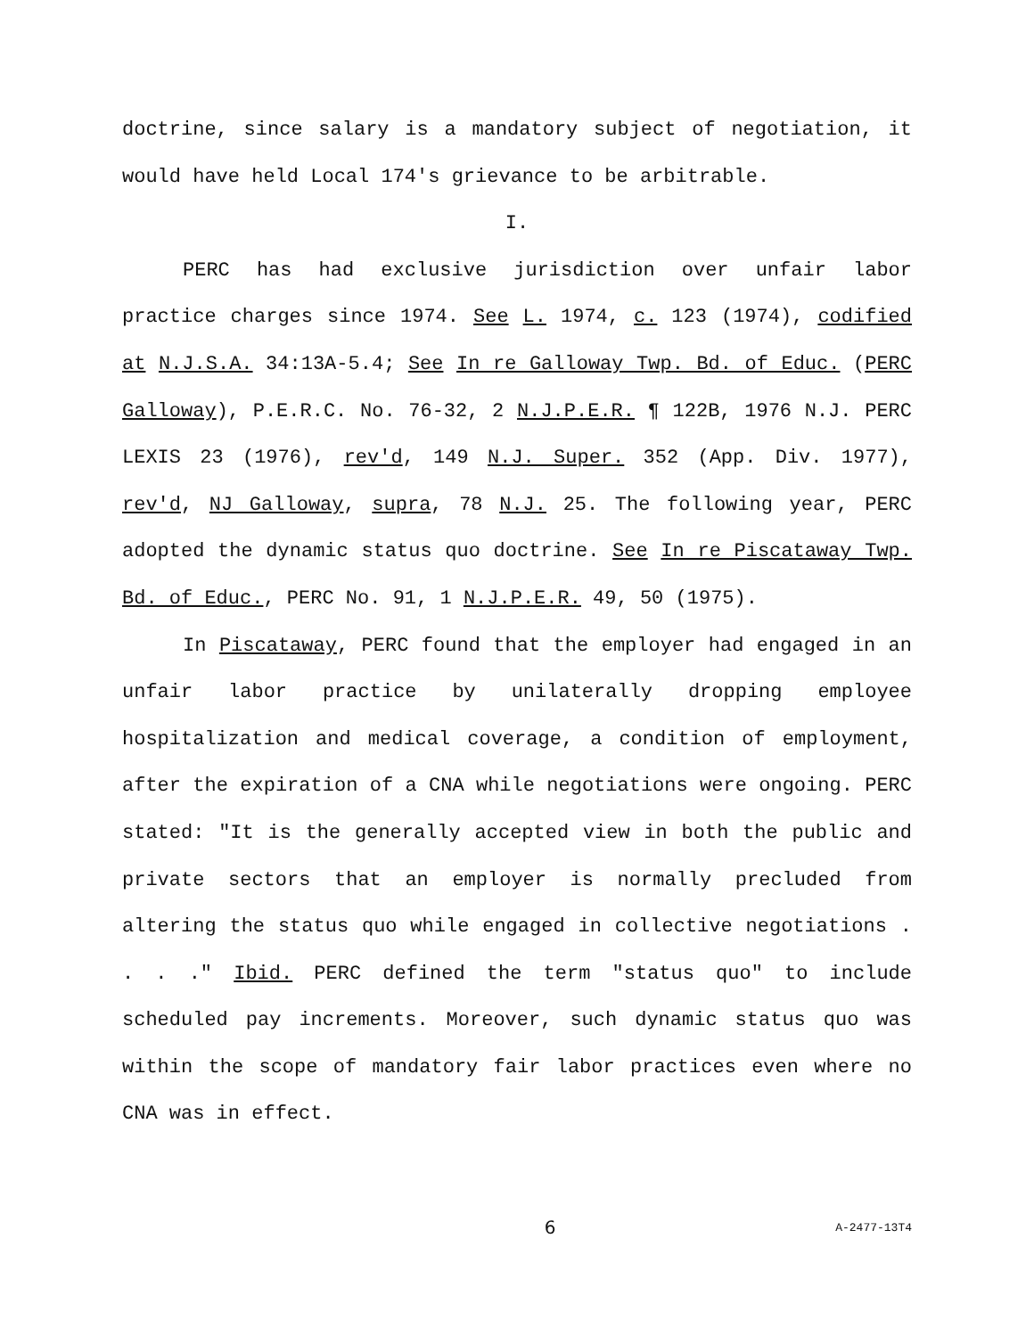doctrine, since salary is a mandatory subject of negotiation, it would have held Local 174's grievance to be arbitrable.
I.
PERC has had exclusive jurisdiction over unfair labor practice charges since 1974. See L. 1974, c. 123 (1974), codified at N.J.S.A. 34:13A-5.4; See In re Galloway Twp. Bd. of Educ. (PERC Galloway), P.E.R.C. No. 76-32, 2 N.J.P.E.R. ¶ 122B, 1976 N.J. PERC LEXIS 23 (1976), rev'd, 149 N.J. Super. 352 (App. Div. 1977), rev'd, NJ Galloway, supra, 78 N.J. 25. The following year, PERC adopted the dynamic status quo doctrine. See In re Piscataway Twp. Bd. of Educ., PERC No. 91, 1 N.J.P.E.R. 49, 50 (1975).
In Piscataway, PERC found that the employer had engaged in an unfair labor practice by unilaterally dropping employee hospitalization and medical coverage, a condition of employment, after the expiration of a CNA while negotiations were ongoing. PERC stated: "It is the generally accepted view in both the public and private sectors that an employer is normally precluded from altering the status quo while engaged in collective negotiations . . . ." Ibid. PERC defined the term "status quo" to include scheduled pay increments. Moreover, such dynamic status quo was within the scope of mandatory fair labor practices even where no CNA was in effect.
6 A-2477-13T4